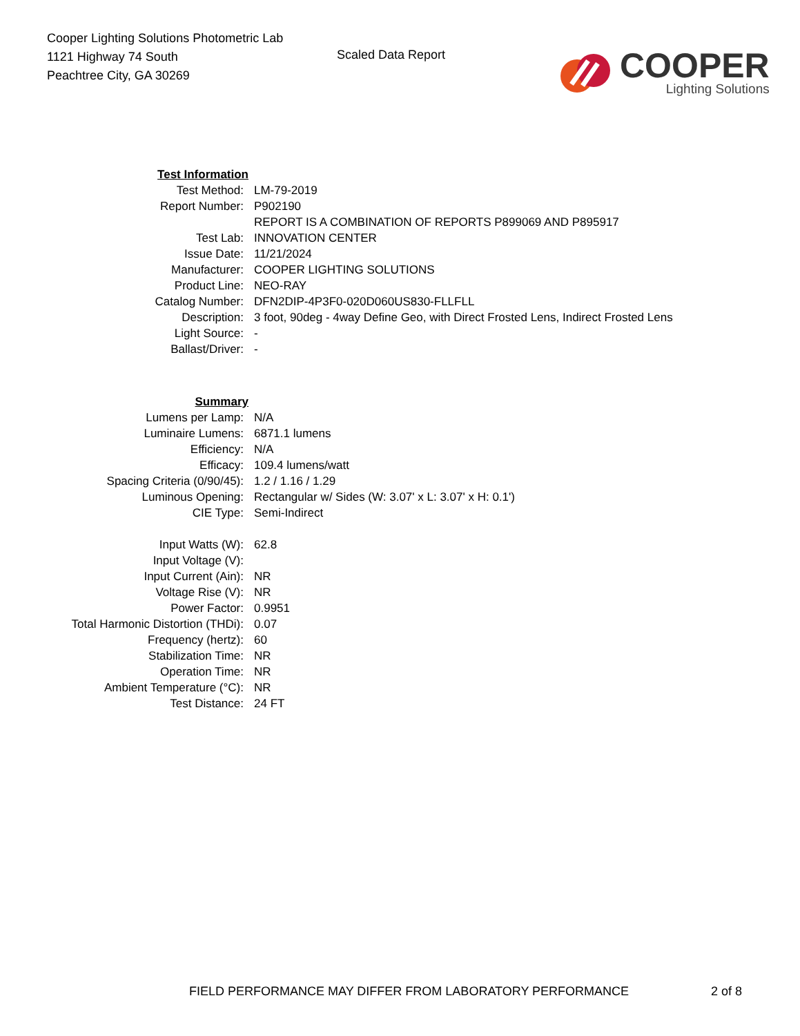Cooper Lighting Solutions Photometric Lab
1121 Highway 74 South
Peachtree City, GA 30269
Scaled Data Report
COOPER
Lighting Solutions
| Test Information | |
| Test Method: | LM-79-2019 |
| Report Number: | P902190 |
| | REPORT IS A COMBINATION OF REPORTS P899069 AND P895917 |
| Test Lab: | INNOVATION CENTER |
| Issue Date: | 11/21/2024 |
| Manufacturer: | COOPER LIGHTING SOLUTIONS |
| Product Line: | NEO-RAY |
| Catalog Number: | DFN2DIP-4P3F0-020D060US830-FLLFLL |
| Description: | 3 foot, 90deg - 4way Define Geo, with Direct Frosted Lens, Indirect Frosted Lens |
| Light Source: | - |
| Ballast/Driver: | - |
| Summary | |
| Lumens per Lamp: | N/A |
| Luminaire Lumens: | 6871.1 lumens |
| Efficiency: | N/A |
| Efficacy: | 109.4 lumens/watt |
| Spacing Criteria (0/90/45): | 1.2 / 1.16 / 1.29 |
| Luminous Opening: | Rectangular w/ Sides (W: 3.07' x L: 3.07' x H: 0.1') |
| CIE Type: | Semi-Indirect |
| Input Watts (W): | 62.8 |
| Input Voltage (V): | |
| Input Current (Ain): | NR |
| Voltage Rise (V): | NR |
| Power Factor: | 0.9951 |
| Total Harmonic Distortion (THDi): | 0.07 |
| Frequency (hertz): | 60 |
| Stabilization Time: | NR |
| Operation Time: | NR |
| Ambient Temperature (°C): | NR |
| Test Distance: | 24 FT |
FIELD PERFORMANCE MAY DIFFER FROM LABORATORY PERFORMANCE
2 of 8